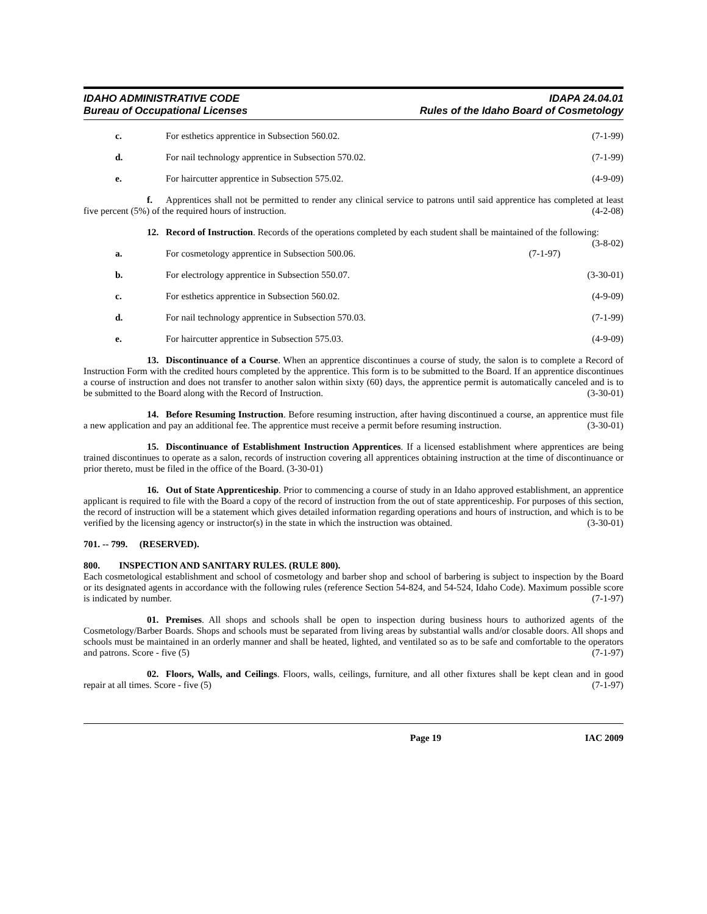IDAHO ADMINISTRATIVE CODE
Bureau of Occupational Licenses
IDAPA 24.04.01
Rules of the Idaho Board of Cosmetology
c. For esthetics apprentice in Subsection 560.02. (7-1-99)
d. For nail technology apprentice in Subsection 570.02. (7-1-99)
e. For haircutter apprentice in Subsection 575.02. (4-9-09)
f. Apprentices shall not be permitted to render any clinical service to patrons until said apprentice has completed at least five percent (5%) of the required hours of instruction. (4-2-08)
12. Record of Instruction. Records of the operations completed by each student shall be maintained of the following: (3-8-02)
a. For cosmetology apprentice in Subsection 500.06. (7-1-97)
b. For electrology apprentice in Subsection 550.07. (3-30-01)
c. For esthetics apprentice in Subsection 560.02. (4-9-09)
d. For nail technology apprentice in Subsection 570.03. (7-1-99)
e. For haircutter apprentice in Subsection 575.03. (4-9-09)
13. Discontinuance of a Course. When an apprentice discontinues a course of study, the salon is to complete a Record of Instruction Form with the credited hours completed by the apprentice. This form is to be submitted to the Board. If an apprentice discontinues a course of instruction and does not transfer to another salon within sixty (60) days, the apprentice permit is automatically canceled and is to be submitted to the Board along with the Record of Instruction. (3-30-01)
14. Before Resuming Instruction. Before resuming instruction, after having discontinued a course, an apprentice must file a new application and pay an additional fee. The apprentice must receive a permit before resuming instruction. (3-30-01)
15. Discontinuance of Establishment Instruction Apprentices. If a licensed establishment where apprentices are being trained discontinues to operate as a salon, records of instruction covering all apprentices obtaining instruction at the time of discontinuance or prior thereto, must be filed in the office of the Board. (3-30-01)
16. Out of State Apprenticeship. Prior to commencing a course of study in an Idaho approved establishment, an apprentice applicant is required to file with the Board a copy of the record of instruction from the out of state apprenticeship. For purposes of this section, the record of instruction will be a statement which gives detailed information regarding operations and hours of instruction, and which is to be verified by the licensing agency or instructor(s) in the state in which the instruction was obtained. (3-30-01)
701. -- 799. (RESERVED).
800. INSPECTION AND SANITARY RULES. (RULE 800).
Each cosmetological establishment and school of cosmetology and barber shop and school of barbering is subject to inspection by the Board or its designated agents in accordance with the following rules (reference Section 54-824, and 54-524, Idaho Code). Maximum possible score is indicated by number. (7-1-97)
01. Premises. All shops and schools shall be open to inspection during business hours to authorized agents of the Cosmetology/Barber Boards. Shops and schools must be separated from living areas by substantial walls and/or closable doors. All shops and schools must be maintained in an orderly manner and shall be heated, lighted, and ventilated so as to be safe and comfortable to the operators and patrons. Score - five (5) (7-1-97)
02. Floors, Walls, and Ceilings. Floors, walls, ceilings, furniture, and all other fixtures shall be kept clean and in good repair at all times. Score - five (5) (7-1-97)
Page 19 IAC 2009